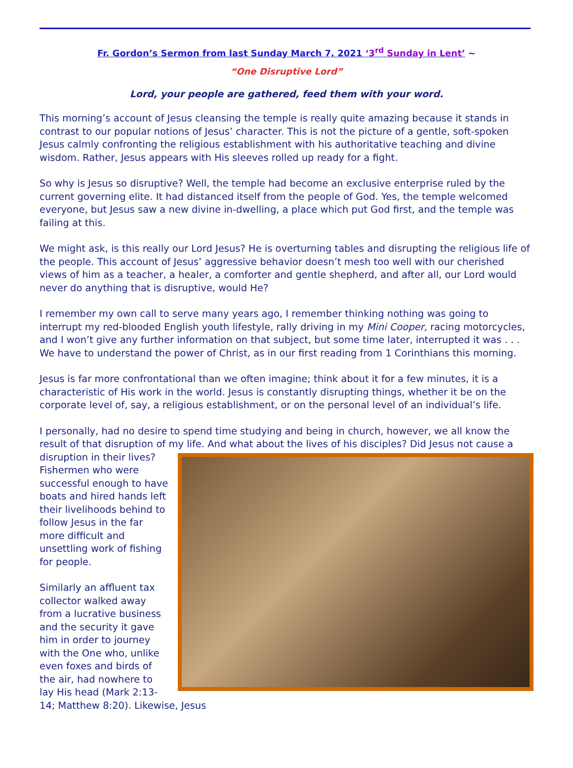Fr. Gordon’s Sermon from last Sunday March 7, 2021 ‘3<sup>rd</sup> Sunday in Lent’ ~
“One Disruptive Lord”
Lord, your people are gathered, feed them with your word.
This morning’s account of Jesus cleansing the temple is really quite amazing because it stands in contrast to our popular notions of Jesus’ character. This is not the picture of a gentle, soft-spoken Jesus calmly confronting the religious establishment with his authoritative teaching and divine wisdom. Rather, Jesus appears with His sleeves rolled up ready for a fight.
So why is Jesus so disruptive? Well, the temple had become an exclusive enterprise ruled by the current governing elite. It had distanced itself from the people of God. Yes, the temple welcomed everyone, but Jesus saw a new divine in-dwelling, a place which put God first, and the temple was failing at this.
We might ask, is this really our Lord Jesus? He is overturning tables and disrupting the religious life of the people. This account of Jesus’ aggressive behavior doesn’t mesh too well with our cherished views of him as a teacher, a healer, a comforter and gentle shepherd, and after all, our Lord would never do anything that is disruptive, would He?
I remember my own call to serve many years ago, I remember thinking nothing was going to interrupt my red-blooded English youth lifestyle, rally driving in my Mini Cooper, racing motorcycles, and I won’t give any further information on that subject, but some time later, interrupted it was . . . We have to understand the power of Christ, as in our first reading from 1 Corinthians this morning.
Jesus is far more confrontational than we often imagine; think about it for a few minutes, it is a characteristic of His work in the world. Jesus is constantly disrupting things, whether it be on the corporate level of, say, a religious establishment, or on the personal level of an individual’s life.
I personally, had no desire to spend time studying and being in church, however, we all know the result of that disruption of my life. And what about the lives of his disciples? Did Jesus not cause a disruption in their lives? Fishermen who were successful enough to have boats and hired hands left their livelihoods behind to follow Jesus in the far more difficult and unsettling work of fishing for people.
Similarly an affluent tax collector walked away from a lucrative business and the security it gave him in order to journey with the One who, unlike even foxes and birds of the air, had nowhere to lay His head (Mark 2:13-14; Matthew 8:20). Likewise, Jesus